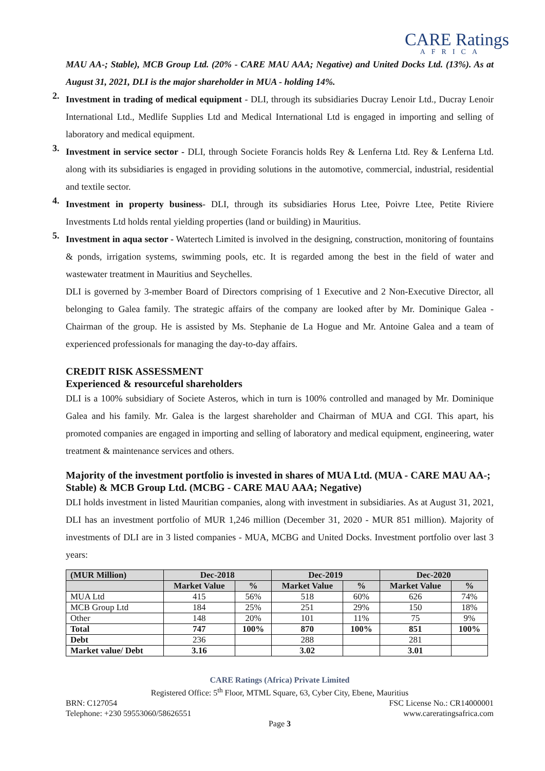CARE Ratings
AFRICA
MAU AA-; Stable), MCB Group Ltd. (20% - CARE MAU AAA; Negative) and United Docks Ltd. (13%). As at August 31, 2021, DLI is the major shareholder in MUA - holding 14%.
2.
Investment in trading of medical equipment - DLI, through its subsidiaries Ducray Lenoir Ltd., Ducray Lenoir International Ltd., Medlife Supplies Ltd and Medical International Ltd is engaged in importing and selling of laboratory and medical equipment.
3.
Investment in service sector - DLI, through Societe Forancis holds Rey & Lenferna Ltd. Rey & Lenferna Ltd. along with its subsidiaries is engaged in providing solutions in the automotive, commercial, industrial, residential and textile sector.
4.
Investment in property business- DLI, through its subsidiaries Horus Ltee, Poivre Ltee, Petite Riviere Investments Ltd holds rental yielding properties (land or building) in Mauritius.
5.
Investment in aqua sector - Watertech Limited is involved in the designing, construction, monitoring of fountains & ponds, irrigation systems, swimming pools, etc. It is regarded among the best in the field of water and wastewater treatment in Mauritius and Seychelles.
DLI is governed by 3-member Board of Directors comprising of 1 Executive and 2 Non-Executive Director, all belonging to Galea family. The strategic affairs of the company are looked after by Mr. Dominique Galea - Chairman of the group. He is assisted by Ms. Stephanie de La Hogue and Mr. Antoine Galea and a team of experienced professionals for managing the day-to-day affairs.
CREDIT RISK ASSESSMENT
Experienced & resourceful shareholders
DLI is a 100% subsidiary of Societe Asteros, which in turn is 100% controlled and managed by Mr. Dominique Galea and his family. Mr. Galea is the largest shareholder and Chairman of MUA and CGI. This apart, his promoted companies are engaged in importing and selling of laboratory and medical equipment, engineering, water treatment & maintenance services and others.
Majority of the investment portfolio is invested in shares of MUA Ltd. (MUA - CARE MAU AA-; Stable) & MCB Group Ltd. (MCBG - CARE MAU AAA; Negative)
DLI holds investment in listed Mauritian companies, along with investment in subsidiaries. As at August 31, 2021, DLI has an investment portfolio of MUR 1,246 million (December 31, 2020 - MUR 851 million). Majority of investments of DLI are in 3 listed companies - MUA, MCBG and United Docks. Investment portfolio over last 3 years:
| (MUR Million) | Dec-2018 | | Dec-2019 | | Dec-2020 | |
| --- | --- | --- | --- | --- | --- | --- |
| | Market Value | % | Market Value | % | Market Value | % |
| MUA Ltd | 415 | 56% | 518 | 60% | 626 | 74% |
| MCB Group Ltd | 184 | 25% | 251 | 29% | 150 | 18% |
| Other | 148 | 20% | 101 | 11% | 75 | 9% |
| Total | 747 | 100% | 870 | 100% | 851 | 100% |
| Debt | 236 | | 288 | | 281 | |
| Market value/ Debt | 3.16 | | 3.02 | | 3.01 | |
CARE Ratings (Africa) Private Limited
Registered Office: 5<sup>th</sup> Floor, MTML Square, 63, Cyber City, Ebene, Mauritius
BRN: C127054 FSC License No.: CR14000001
Telephone: +230 59553060/58626551 www.careratingsafrica.com
Page 3